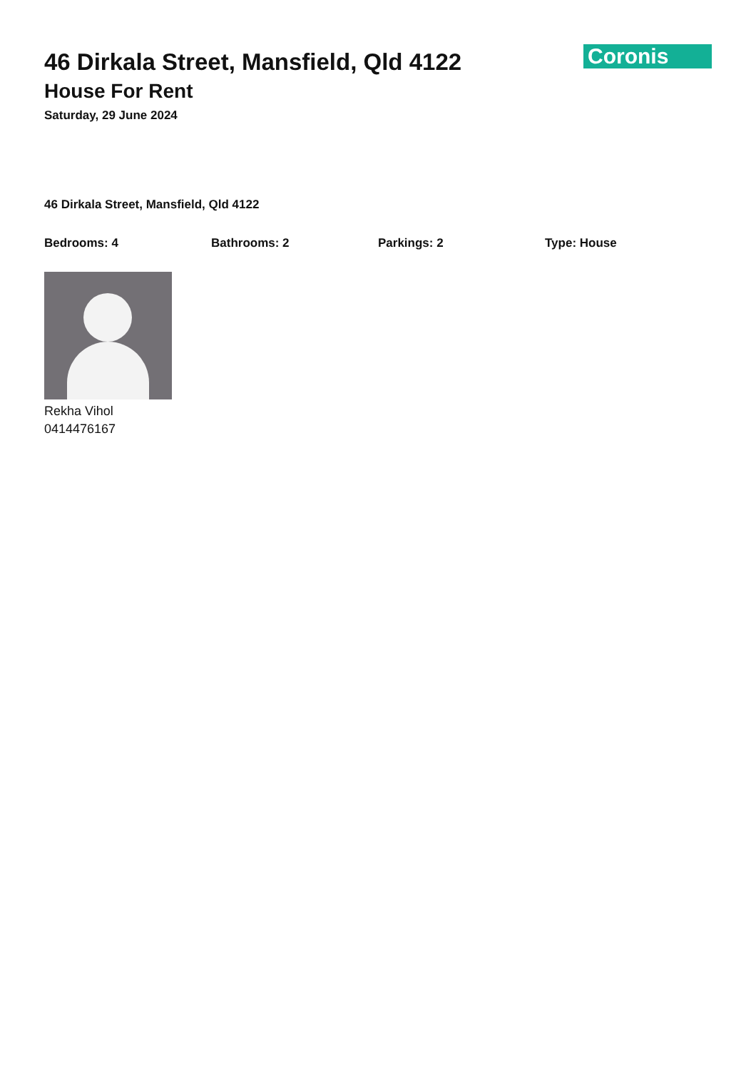Coronis
46 Dirkala Street, Mansfield, Qld 4122
House For Rent
Saturday, 29 June 2024
46 Dirkala Street, Mansfield, Qld 4122
Bedrooms: 4 Bathrooms: 2 Parkings: 2 Type: House
Rekha Vihol
0414476167